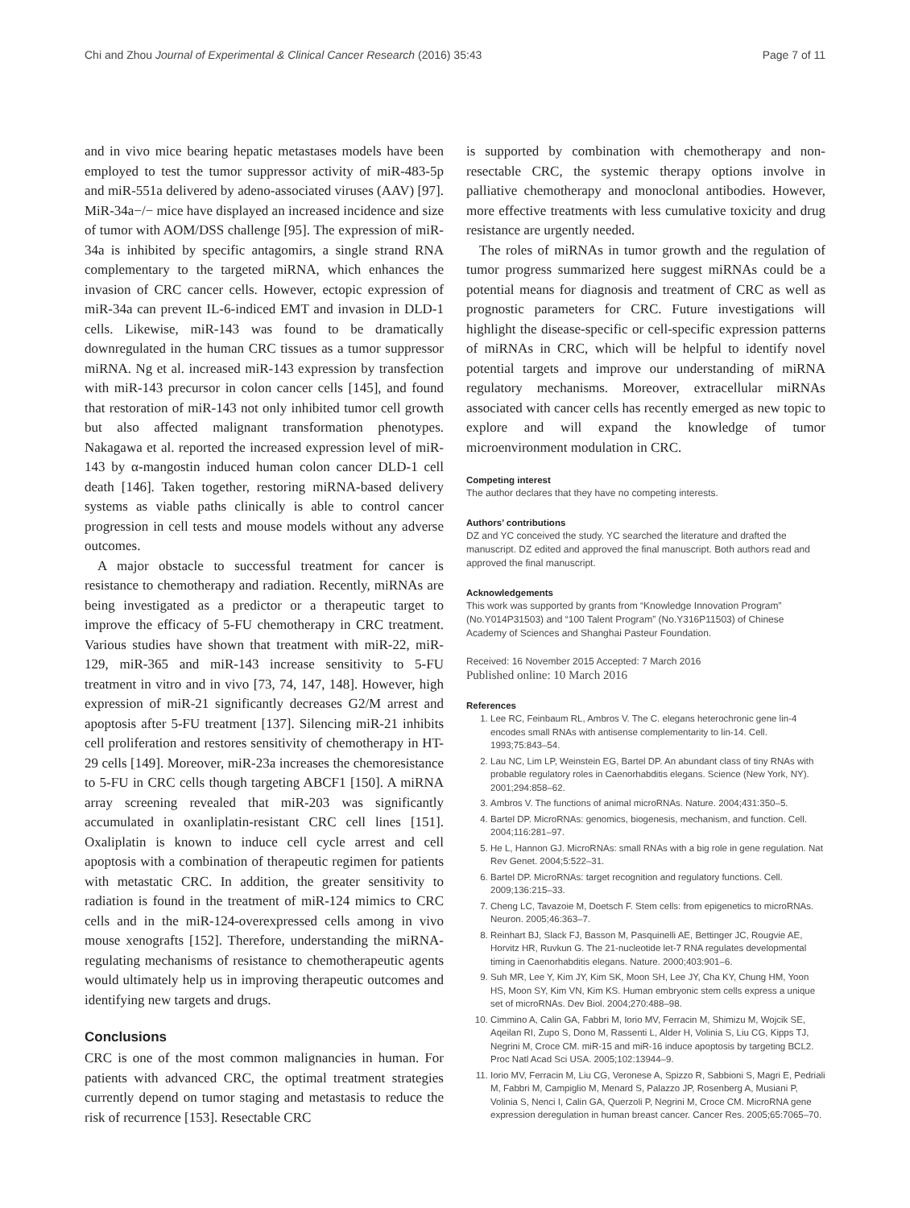Chi and Zhou Journal of Experimental & Clinical Cancer Research (2016) 35:43 Page 7 of 11
and in vivo mice bearing hepatic metastases models have been employed to test the tumor suppressor activity of miR-483-5p and miR-551a delivered by adeno-associated viruses (AAV) [97]. MiR-34a−/− mice have displayed an increased incidence and size of tumor with AOM/DSS challenge [95]. The expression of miR-34a is inhibited by specific antagomirs, a single strand RNA complementary to the targeted miRNA, which enhances the invasion of CRC cancer cells. However, ectopic expression of miR-34a can prevent IL-6-indiced EMT and invasion in DLD-1 cells. Likewise, miR-143 was found to be dramatically downregulated in the human CRC tissues as a tumor suppressor miRNA. Ng et al. increased miR-143 expression by transfection with miR-143 precursor in colon cancer cells [145], and found that restoration of miR-143 not only inhibited tumor cell growth but also affected malignant transformation phenotypes. Nakagawa et al. reported the increased expression level of miR-143 by α-mangostin induced human colon cancer DLD-1 cell death [146]. Taken together, restoring miRNA-based delivery systems as viable paths clinically is able to control cancer progression in cell tests and mouse models without any adverse outcomes.
A major obstacle to successful treatment for cancer is resistance to chemotherapy and radiation. Recently, miRNAs are being investigated as a predictor or a therapeutic target to improve the efficacy of 5-FU chemotherapy in CRC treatment. Various studies have shown that treatment with miR-22, miR-129, miR-365 and miR-143 increase sensitivity to 5-FU treatment in vitro and in vivo [73, 74, 147, 148]. However, high expression of miR-21 significantly decreases G2/M arrest and apoptosis after 5-FU treatment [137]. Silencing miR-21 inhibits cell proliferation and restores sensitivity of chemotherapy in HT-29 cells [149]. Moreover, miR-23a increases the chemoresistance to 5-FU in CRC cells though targeting ABCF1 [150]. A miRNA array screening revealed that miR-203 was significantly accumulated in oxanliplatin-resistant CRC cell lines [151]. Oxaliplatin is known to induce cell cycle arrest and cell apoptosis with a combination of therapeutic regimen for patients with metastatic CRC. In addition, the greater sensitivity to radiation is found in the treatment of miR-124 mimics to CRC cells and in the miR-124-overexpressed cells among in vivo mouse xenografts [152]. Therefore, understanding the miRNA-regulating mechanisms of resistance to chemotherapeutic agents would ultimately help us in improving therapeutic outcomes and identifying new targets and drugs.
Conclusions
CRC is one of the most common malignancies in human. For patients with advanced CRC, the optimal treatment strategies currently depend on tumor staging and metastasis to reduce the risk of recurrence [153]. Resectable CRC
is supported by combination with chemotherapy and non-resectable CRC, the systemic therapy options involve in palliative chemotherapy and monoclonal antibodies. However, more effective treatments with less cumulative toxicity and drug resistance are urgently needed.
The roles of miRNAs in tumor growth and the regulation of tumor progress summarized here suggest miRNAs could be a potential means for diagnosis and treatment of CRC as well as prognostic parameters for CRC. Future investigations will highlight the disease-specific or cell-specific expression patterns of miRNAs in CRC, which will be helpful to identify novel potential targets and improve our understanding of miRNA regulatory mechanisms. Moreover, extracellular miRNAs associated with cancer cells has recently emerged as new topic to explore and will expand the knowledge of tumor microenvironment modulation in CRC.
Competing interest
The author declares that they have no competing interests.
Authors’ contributions
DZ and YC conceived the study. YC searched the literature and drafted the manuscript. DZ edited and approved the final manuscript. Both authors read and approved the final manuscript.
Acknowledgements
This work was supported by grants from “Knowledge Innovation Program” (No.Y014P31503) and “100 Talent Program” (No.Y316P11503) of Chinese Academy of Sciences and Shanghai Pasteur Foundation.
Received: 16 November 2015 Accepted: 7 March 2016
Published online: 10 March 2016
References
1. Lee RC, Feinbaum RL, Ambros V. The C. elegans heterochronic gene lin-4 encodes small RNAs with antisense complementarity to lin-14. Cell. 1993;75:843–54.
2. Lau NC, Lim LP, Weinstein EG, Bartel DP. An abundant class of tiny RNAs with probable regulatory roles in Caenorhabditis elegans. Science (New York, NY). 2001;294:858–62.
3. Ambros V. The functions of animal microRNAs. Nature. 2004;431:350–5.
4. Bartel DP. MicroRNAs: genomics, biogenesis, mechanism, and function. Cell. 2004;116:281–97.
5. He L, Hannon GJ. MicroRNAs: small RNAs with a big role in gene regulation. Nat Rev Genet. 2004;5:522–31.
6. Bartel DP. MicroRNAs: target recognition and regulatory functions. Cell. 2009;136:215–33.
7. Cheng LC, Tavazoie M, Doetsch F. Stem cells: from epigenetics to microRNAs. Neuron. 2005;46:363–7.
8. Reinhart BJ, Slack FJ, Basson M, Pasquinelli AE, Bettinger JC, Rougvie AE, Horvitz HR, Ruvkun G. The 21-nucleotide let-7 RNA regulates developmental timing in Caenorhabditis elegans. Nature. 2000;403:901–6.
9. Suh MR, Lee Y, Kim JY, Kim SK, Moon SH, Lee JY, Cha KY, Chung HM, Yoon HS, Moon SY, Kim VN, Kim KS. Human embryonic stem cells express a unique set of microRNAs. Dev Biol. 2004;270:488–98.
10. Cimmino A, Calin GA, Fabbri M, Iorio MV, Ferracin M, Shimizu M, Wojcik SE, Aqeilan RI, Zupo S, Dono M, Rassenti L, Alder H, Volinia S, Liu CG, Kipps TJ, Negrini M, Croce CM. miR-15 and miR-16 induce apoptosis by targeting BCL2. Proc Natl Acad Sci USA. 2005;102:13944–9.
11. Iorio MV, Ferracin M, Liu CG, Veronese A, Spizzo R, Sabbioni S, Magri E, Pedriali M, Fabbri M, Campiglio M, Menard S, Palazzo JP, Rosenberg A, Musiani P, Volinia S, Nenci I, Calin GA, Querzoli P, Negrini M, Croce CM. MicroRNA gene expression deregulation in human breast cancer. Cancer Res. 2005;65:7065–70.